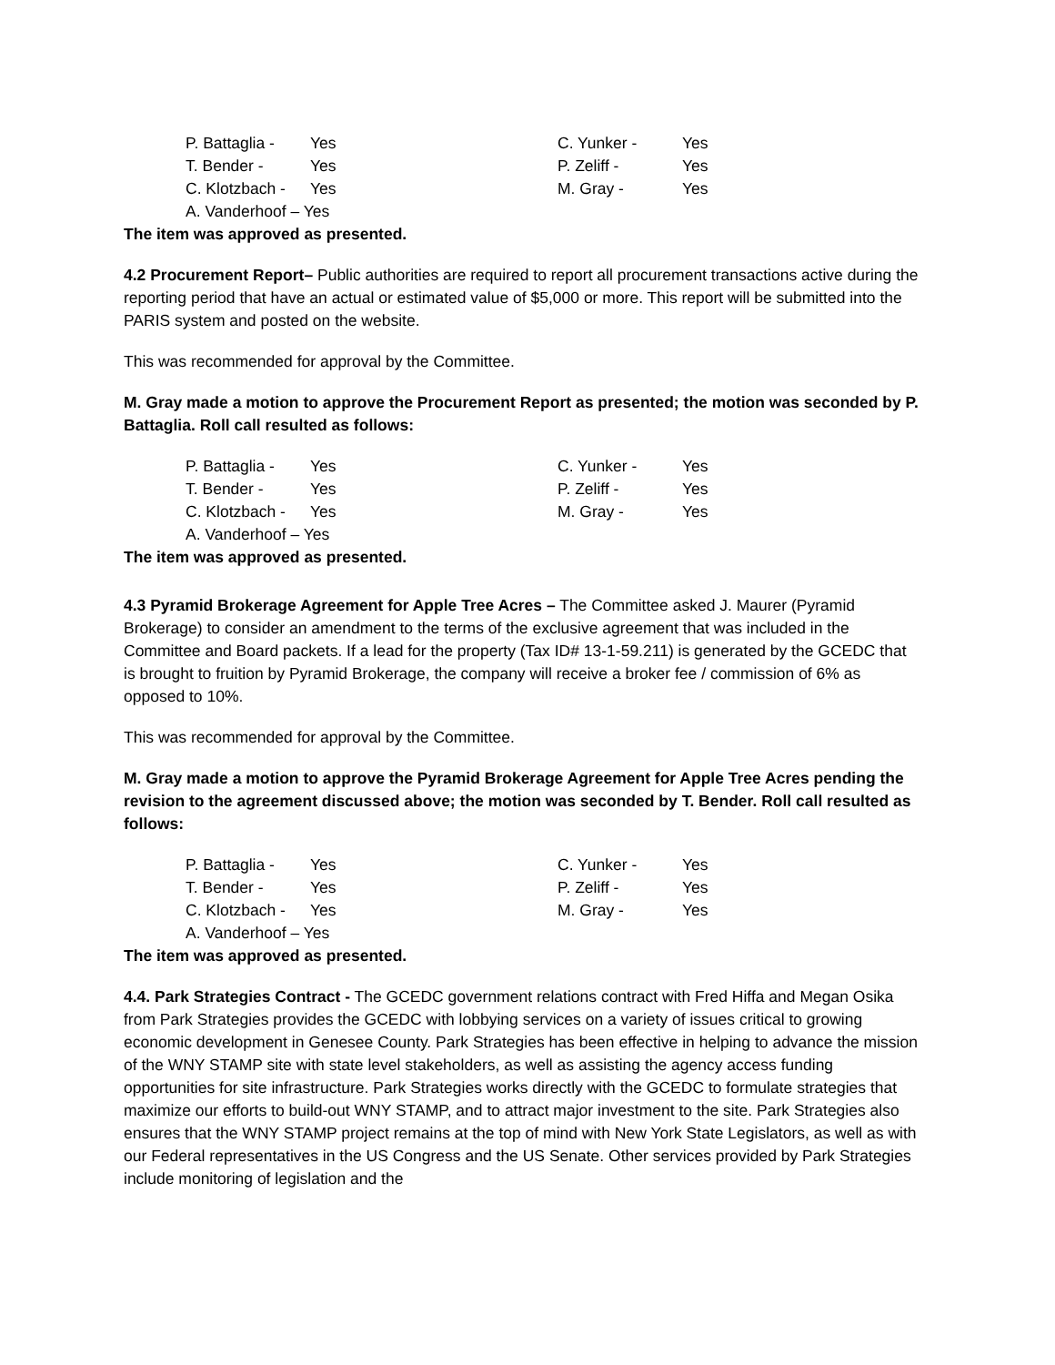| P. Battaglia - | Yes | C. Yunker - | Yes |
| T. Bender - | Yes | P. Zeliff - | Yes |
| C. Klotzbach - | Yes | M. Gray - | Yes |
| A. Vanderhoof – Yes | | | |
The item was approved as presented.
4.2 Procurement Report– Public authorities are required to report all procurement transactions active during the reporting period that have an actual or estimated value of $5,000 or more. This report will be submitted into the PARIS system and posted on the website.
This was recommended for approval by the Committee.
M. Gray made a motion to approve the Procurement Report as presented; the motion was seconded by P. Battaglia. Roll call resulted as follows:
| P. Battaglia - | Yes | C. Yunker - | Yes |
| T. Bender - | Yes | P. Zeliff - | Yes |
| C. Klotzbach - | Yes | M. Gray - | Yes |
| A. Vanderhoof – Yes | | | |
The item was approved as presented.
4.3 Pyramid Brokerage Agreement for Apple Tree Acres – The Committee asked J. Maurer (Pyramid Brokerage) to consider an amendment to the terms of the exclusive agreement that was included in the Committee and Board packets. If a lead for the property (Tax ID# 13-1-59.211) is generated by the GCEDC that is brought to fruition by Pyramid Brokerage, the company will receive a broker fee / commission of 6% as opposed to 10%.
This was recommended for approval by the Committee.
M. Gray made a motion to approve the Pyramid Brokerage Agreement for Apple Tree Acres pending the revision to the agreement discussed above; the motion was seconded by T. Bender. Roll call resulted as follows:
| P. Battaglia - | Yes | C. Yunker - | Yes |
| T. Bender - | Yes | P. Zeliff - | Yes |
| C. Klotzbach - | Yes | M. Gray - | Yes |
| A. Vanderhoof – Yes | | | |
The item was approved as presented.
4.4. Park Strategies Contract - The GCEDC government relations contract with Fred Hiffa and Megan Osika from Park Strategies provides the GCEDC with lobbying services on a variety of issues critical to growing economic development in Genesee County. Park Strategies has been effective in helping to advance the mission of the WNY STAMP site with state level stakeholders, as well as assisting the agency access funding opportunities for site infrastructure. Park Strategies works directly with the GCEDC to formulate strategies that maximize our efforts to build-out WNY STAMP, and to attract major investment to the site. Park Strategies also ensures that the WNY STAMP project remains at the top of mind with New York State Legislators, as well as with our Federal representatives in the US Congress and the US Senate. Other services provided by Park Strategies include monitoring of legislation and the